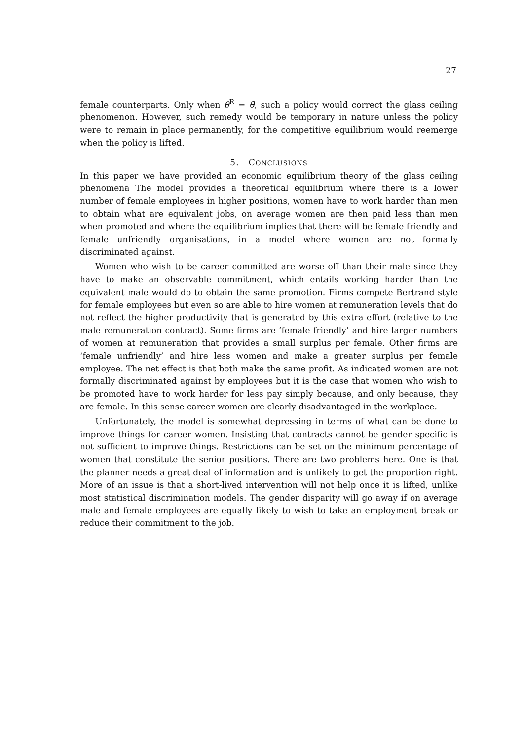27
female counterparts. Only when θ<sup>R</sup> = θ̄, such a policy would correct the glass ceiling phenomenon. However, such remedy would be temporary in nature unless the policy were to remain in place permanently, for the competitive equilibrium would reemerge when the policy is lifted.
5. CONCLUSIONS
In this paper we have provided an economic equilibrium theory of the glass ceiling phenomena The model provides a theoretical equilibrium where there is a lower number of female employees in higher positions, women have to work harder than men to obtain what are equivalent jobs, on average women are then paid less than men when promoted and where the equilibrium implies that there will be female friendly and female unfriendly organisations, in a model where women are not formally discriminated against.
Women who wish to be career committed are worse off than their male since they have to make an observable commitment, which entails working harder than the equivalent male would do to obtain the same promotion. Firms compete Bertrand style for female employees but even so are able to hire women at remuneration levels that do not reflect the higher productivity that is generated by this extra effort (relative to the male remuneration contract). Some firms are ‘female friendly’ and hire larger numbers of women at remuneration that provides a small surplus per female. Other firms are ‘female unfriendly’ and hire less women and make a greater surplus per female employee. The net effect is that both make the same profit. As indicated women are not formally discriminated against by employees but it is the case that women who wish to be promoted have to work harder for less pay simply because, and only because, they are female. In this sense career women are clearly disadvantaged in the workplace.
Unfortunately, the model is somewhat depressing in terms of what can be done to improve things for career women. Insisting that contracts cannot be gender specific is not sufficient to improve things. Restrictions can be set on the minimum percentage of women that constitute the senior positions. There are two problems here. One is that the planner needs a great deal of information and is unlikely to get the proportion right. More of an issue is that a short-lived intervention will not help once it is lifted, unlike most statistical discrimination models. The gender disparity will go away if on average male and female employees are equally likely to wish to take an employment break or reduce their commitment to the job.